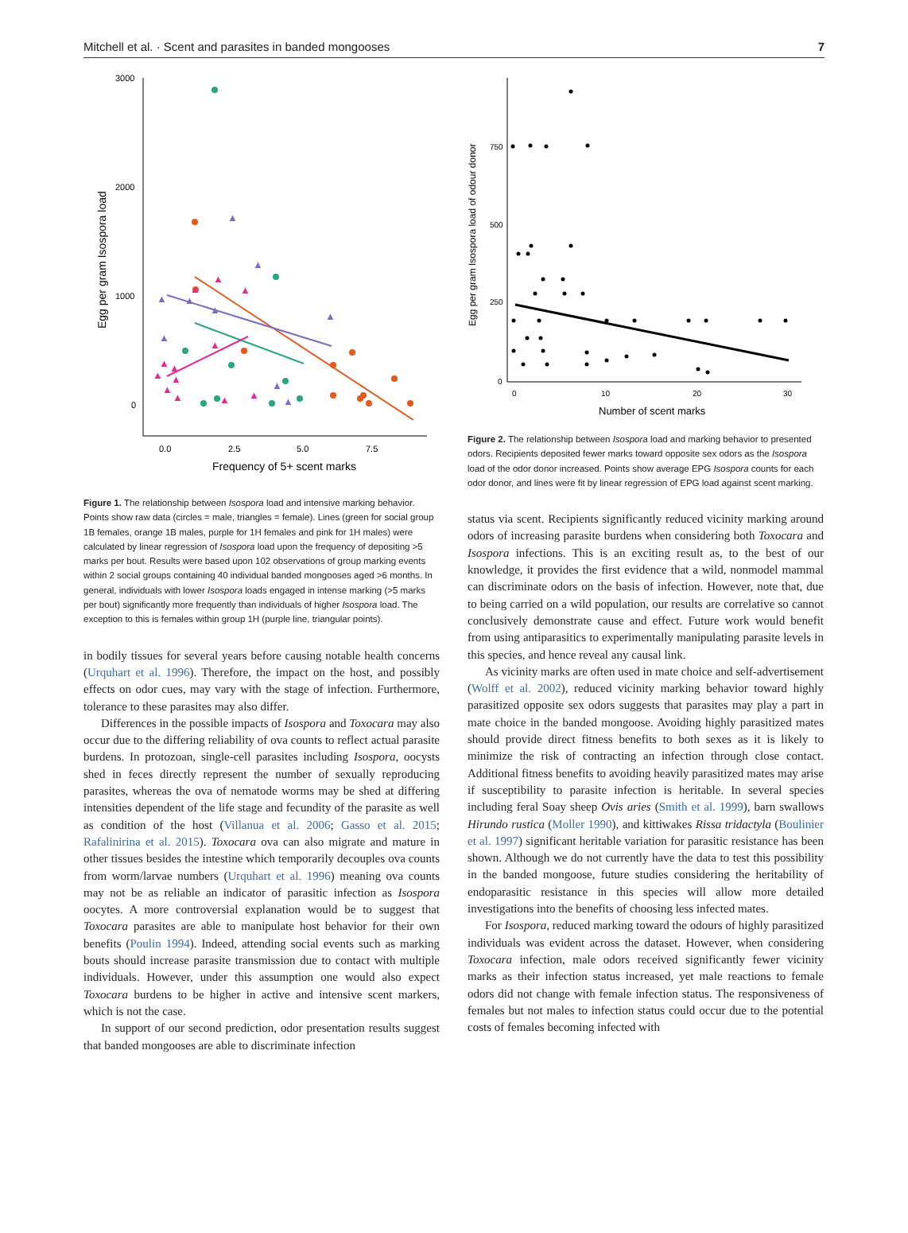Mitchell et al. · Scent and parasites in banded mongooses 7
3000
2000
1000
0
0.0
2.5
5.0
7.5
Frequency of 5+ scent marks
Egg per gram Isospora load
▲
▲
▲
▲
▲
▲
▲
▲
▲
▲
▲
▲
▲
▲
▲
▲
▲
▲
▲
▲
▲
Figure 1. The relationship between Isospora load and intensive marking behavior. Points show raw data (circles = male, triangles = female). Lines (green for social group 1B females, orange 1B males, purple for 1H females and pink for 1H males) were calculated by linear regression of Isospora load upon the frequency of depositing >5 marks per bout. Results were based upon 102 observations of group marking events within 2 social groups containing 40 individual banded mongooses aged >6 months. In general, individuals with lower Isospora loads engaged in intense marking (>5 marks per bout) significantly more frequently than individuals of higher Isospora load. The exception to this is females within group 1H (purple line, triangular points).
in bodily tissues for several years before causing notable health concerns (Urquhart et al. 1996). Therefore, the impact on the host, and possibly effects on odor cues, may vary with the stage of infection. Furthermore, tolerance to these parasites may also differ.
Differences in the possible impacts of Isospora and Toxocara may also occur due to the differing reliability of ova counts to reflect actual parasite burdens. In protozoan, single-cell parasites including Isospora, oocysts shed in feces directly represent the number of sexually reproducing parasites, whereas the ova of nematode worms may be shed at differing intensities dependent of the life stage and fecundity of the parasite as well as condition of the host (Villanua et al. 2006; Gasso et al. 2015; Rafalinirina et al. 2015). Toxocara ova can also migrate and mature in other tissues besides the intestine which temporarily decouples ova counts from worm/larvae numbers (Urquhart et al. 1996) meaning ova counts may not be as reliable an indicator of parasitic infection as Isospora oocytes. A more controversial explanation would be to suggest that Toxocara parasites are able to manipulate host behavior for their own benefits (Poulin 1994). Indeed, attending social events such as marking bouts should increase parasite transmission due to contact with multiple individuals. However, under this assumption one would also expect Toxocara burdens to be higher in active and intensive scent markers, which is not the case.
In support of our second prediction, odor presentation results suggest that banded mongooses are able to discriminate infection
750
500
250
0
0
10
20
30
Number of scent marks
Egg per gram Isospora load of odour donor
Figure 2. The relationship between Isospora load and marking behavior to presented odors. Recipients deposited fewer marks toward opposite sex odors as the Isospora load of the odor donor increased. Points show average EPG Isospora counts for each odor donor, and lines were fit by linear regression of EPG load against scent marking.
status via scent. Recipients significantly reduced vicinity marking around odors of increasing parasite burdens when considering both Toxocara and Isospora infections. This is an exciting result as, to the best of our knowledge, it provides the first evidence that a wild, nonmodel mammal can discriminate odors on the basis of infection. However, note that, due to being carried on a wild population, our results are correlative so cannot conclusively demonstrate cause and effect. Future work would benefit from using antiparasitics to experimentally manipulating parasite levels in this species, and hence reveal any causal link.
As vicinity marks are often used in mate choice and self-advertisement (Wolff et al. 2002), reduced vicinity marking behavior toward highly parasitized opposite sex odors suggests that parasites may play a part in mate choice in the banded mongoose. Avoiding highly parasitized mates should provide direct fitness benefits to both sexes as it is likely to minimize the risk of contracting an infection through close contact. Additional fitness benefits to avoiding heavily parasitized mates may arise if susceptibility to parasite infection is heritable. In several species including feral Soay sheep Ovis aries (Smith et al. 1999), barn swallows Hirundo rustica (Moller 1990), and kittiwakes Rissa tridactyla (Boulinier et al. 1997) significant heritable variation for parasitic resistance has been shown. Although we do not currently have the data to test this possibility in the banded mongoose, future studies considering the heritability of endoparasitic resistance in this species will allow more detailed investigations into the benefits of choosing less infected mates.
For Isospora, reduced marking toward the odours of highly parasitized individuals was evident across the dataset. However, when considering Toxocara infection, male odors received significantly fewer vicinity marks as their infection status increased, yet male reactions to female odors did not change with female infection status. The responsiveness of females but not males to infection status could occur due to the potential costs of females becoming infected with